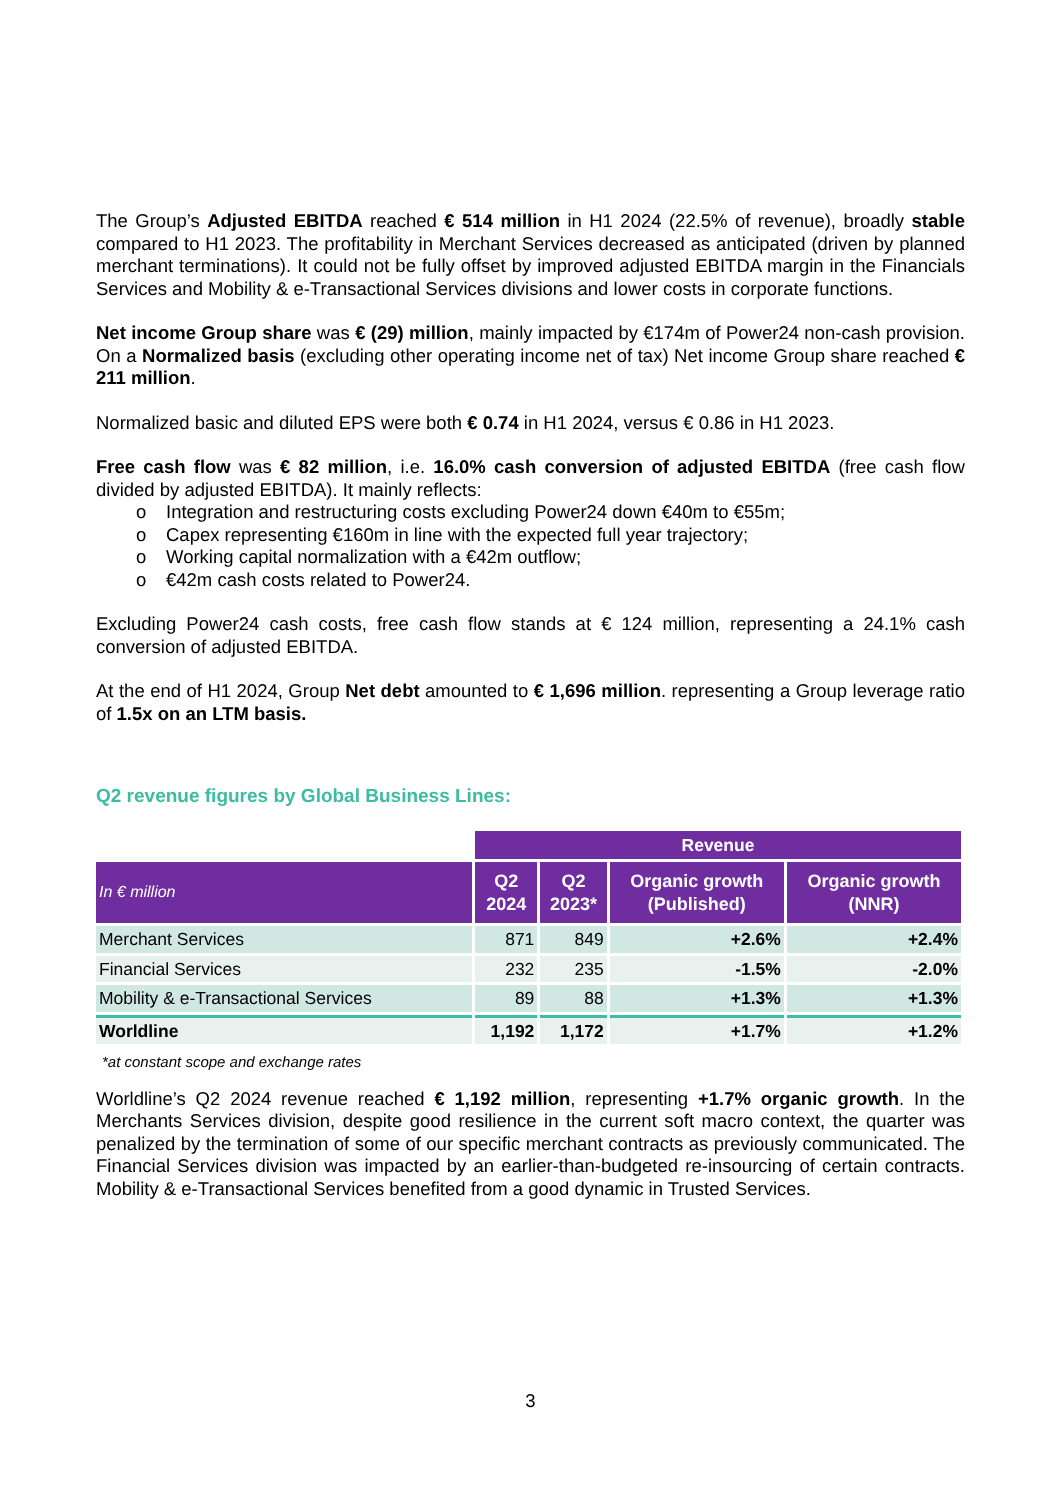The Group’s Adjusted EBITDA reached € 514 million in H1 2024 (22.5% of revenue), broadly stable compared to H1 2023. The profitability in Merchant Services decreased as anticipated (driven by planned merchant terminations). It could not be fully offset by improved adjusted EBITDA margin in the Financials Services and Mobility & e-Transactional Services divisions and lower costs in corporate functions.
Net income Group share was € (29) million, mainly impacted by €174m of Power24 non-cash provision. On a Normalized basis (excluding other operating income net of tax) Net income Group share reached € 211 million.
Normalized basic and diluted EPS were both € 0.74 in H1 2024, versus € 0.86 in H1 2023.
Free cash flow was € 82 million, i.e. 16.0% cash conversion of adjusted EBITDA (free cash flow divided by adjusted EBITDA). It mainly reflects:
o Integration and restructuring costs excluding Power24 down €40m to €55m;
o Capex representing €160m in line with the expected full year trajectory;
o Working capital normalization with a €42m outflow;
o €42m cash costs related to Power24.
Excluding Power24 cash costs, free cash flow stands at € 124 million, representing a 24.1% cash conversion of adjusted EBITDA.
At the end of H1 2024, Group Net debt amounted to € 1,696 million. representing a Group leverage ratio of 1.5x on an LTM basis.
Q2 revenue figures by Global Business Lines:
| | Revenue | | | |
| In € million | Q2 2024 | Q2 2023* | Organic growth (Published) | Organic growth (NNR) |
| Merchant Services | 871 | 849 | +2.6% | +2.4% |
| Financial Services | 232 | 235 | -1.5% | -2.0% |
| Mobility & e-Transactional Services | 89 | 88 | +1.3% | +1.3% |
| Worldline | 1,192 | 1,172 | +1.7% | +1.2% |
*at constant scope and exchange rates
Worldline’s Q2 2024 revenue reached € 1,192 million, representing +1.7% organic growth. In the Merchants Services division, despite good resilience in the current soft macro context, the quarter was penalized by the termination of some of our specific merchant contracts as previously communicated. The Financial Services division was impacted by an earlier-than-budgeted re-insourcing of certain contracts. Mobility & e-Transactional Services benefited from a good dynamic in Trusted Services.
3